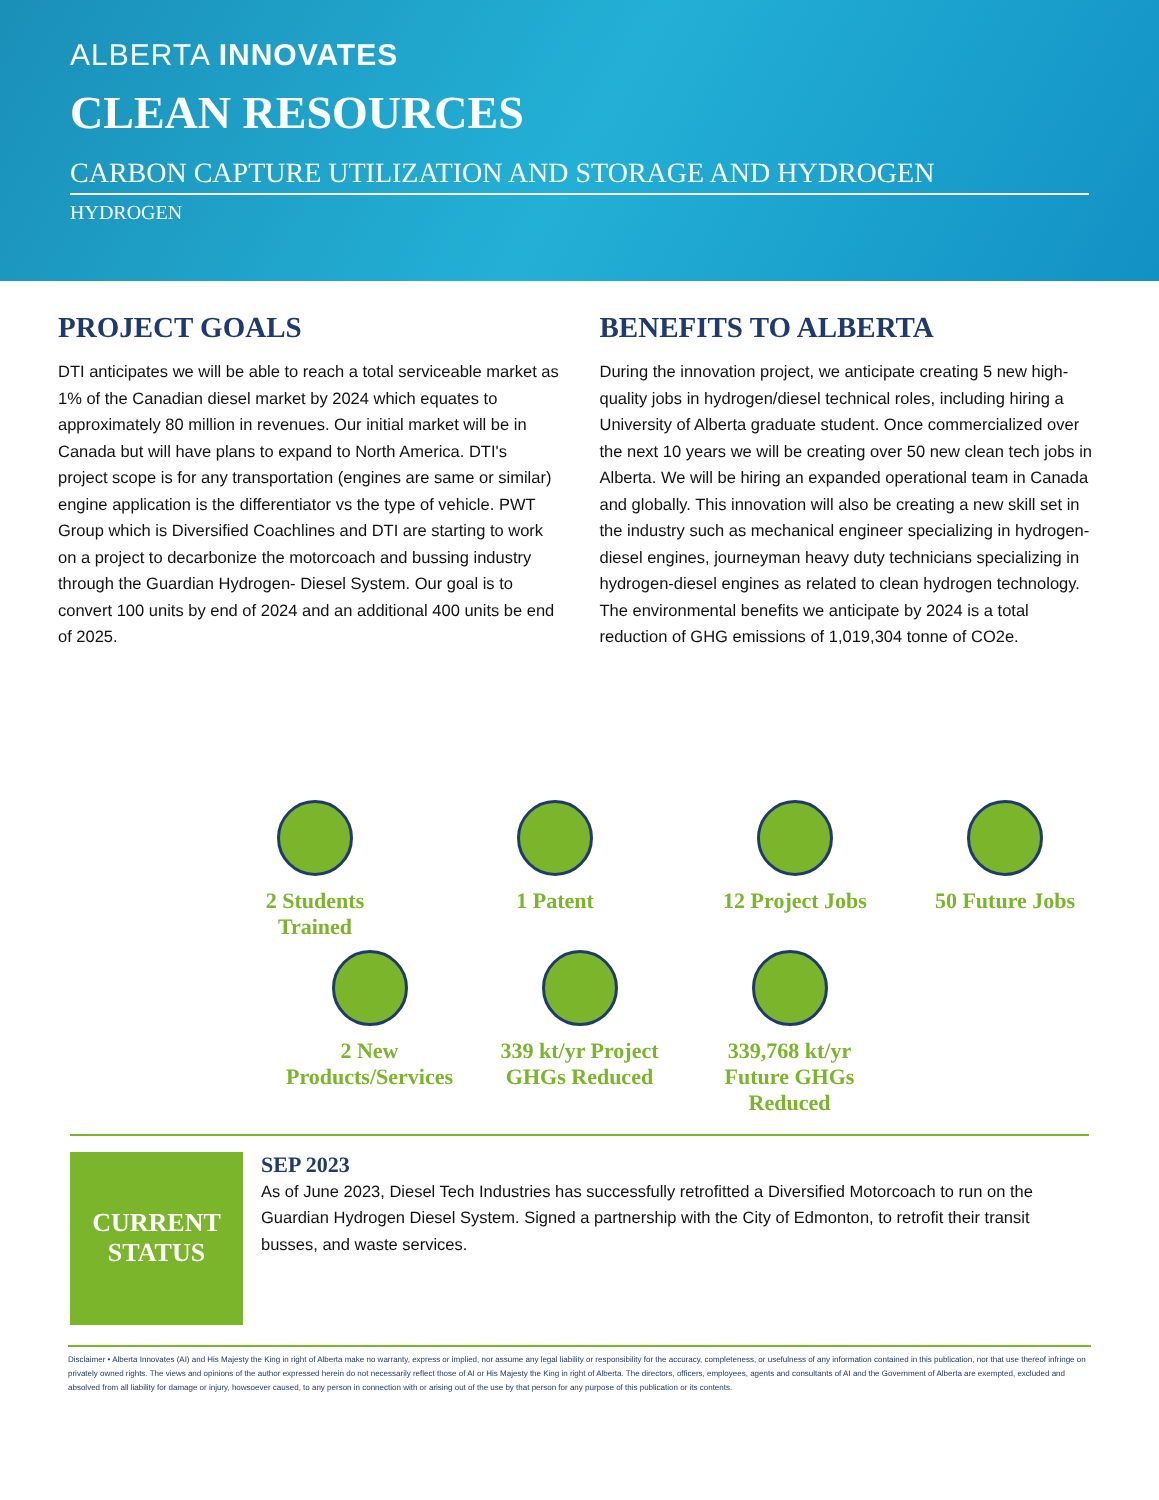ALBERTA INNOVATES
CLEAN RESOURCES
CARBON CAPTURE UTILIZATION AND STORAGE AND HYDROGEN
HYDROGEN
PROJECT GOALS
DTI anticipates we will be able to reach a total serviceable market as 1% of the Canadian diesel market by 2024 which equates to approximately 80 million in revenues. Our initial market will be in Canada but will have plans to expand to North America. DTI's project scope is for any transportation (engines are same or similar) engine application is the differentiator vs the type of vehicle. PWT Group which is Diversified Coachlines and DTI are starting to work on a project to decarbonize the motorcoach and bussing industry through the Guardian Hydrogen- Diesel System. Our goal is to convert 100 units by end of 2024 and an additional 400 units be end of 2025.
BENEFITS TO ALBERTA
During the innovation project, we anticipate creating 5 new high-quality jobs in hydrogen/diesel technical roles, including hiring a University of Alberta graduate student. Once commercialized over the next 10 years we will be creating over 50 new clean tech jobs in Alberta. We will be hiring an expanded operational team in Canada and globally. This innovation will also be creating a new skill set in the industry such as mechanical engineer specializing in hydrogen-diesel engines, journeyman heavy duty technicians specializing in hydrogen-diesel engines as related to clean hydrogen technology. The environmental benefits we anticipate by 2024 is a total reduction of GHG emissions of 1,019,304 tonne of CO2e.
2 Students Trained
1 Patent 12 Project Jobs
50 Future Jobs
2 New Products/Services
339 kt/yr Project GHGs Reduced
339,768 kt/yr Future GHGs Reduced
CURRENT
STATUS
SEP 2023
As of June 2023, Diesel Tech Industries has successfully retrofitted a Diversified Motorcoach to run on the Guardian Hydrogen Diesel System. Signed a partnership with the City of Edmonton, to retrofit their transit busses, and waste services.
Disclaimer • Alberta Innovates (AI) and His Majesty the King in right of Alberta make no warranty, express or implied, nor assume any legal liability or responsibility for the accuracy, completeness, or usefulness of any information contained in this publication, nor that use thereof infringe on privately owned rights. The views and opinions of the author expressed herein do not necessarily reflect those of AI or His Majesty the King in right of Alberta. The directors, officers, employees, agents and consultants of AI and the Government of Alberta are exempted, excluded and absolved from all liability for damage or injury, howsoever caused, to any person in connection with or arising out of the use by that person for any purpose of this publication or its contents.